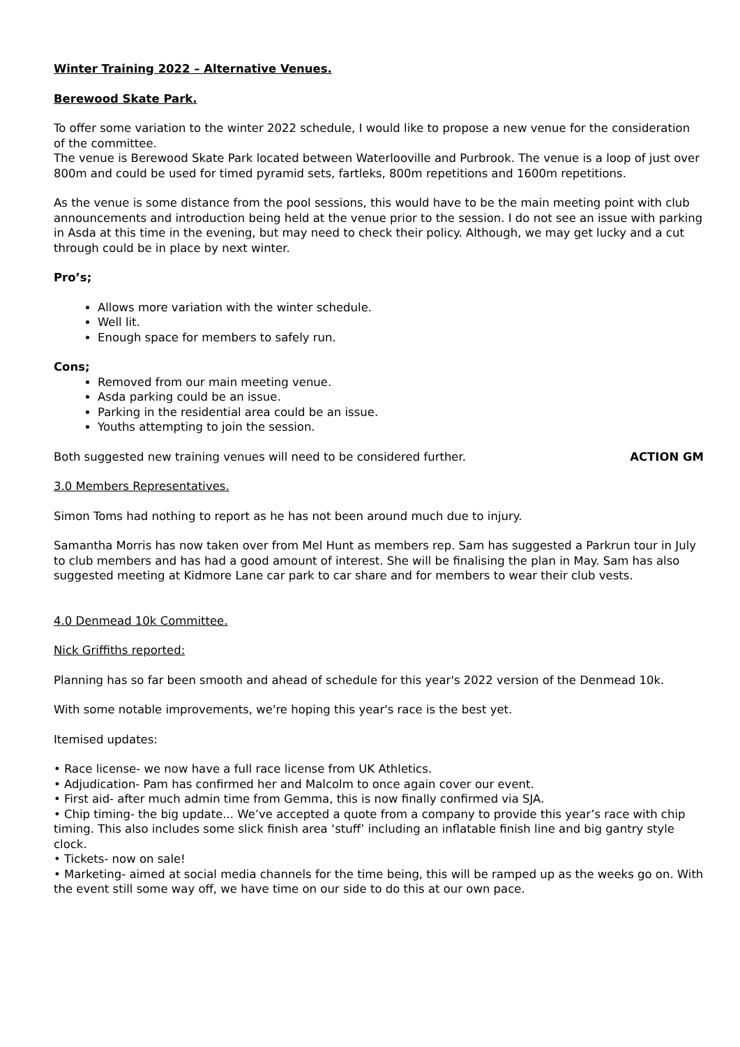Winter Training 2022 – Alternative Venues.
Berewood Skate Park.
To offer some variation to the winter 2022 schedule, I would like to propose a new venue for the consideration of the committee.
The venue is Berewood Skate Park located between Waterlooville and Purbrook. The venue is a loop of just over 800m and could be used for timed pyramid sets, fartleks, 800m repetitions and 1600m repetitions.
As the venue is some distance from the pool sessions, this would have to be the main meeting point with club announcements and introduction being held at the venue prior to the session. I do not see an issue with parking in Asda at this time in the evening, but may need to check their policy. Although, we may get lucky and a cut through could be in place by next winter.
Pro’s;
Allows more variation with the winter schedule.
Well lit.
Enough space for members to safely run.
Cons;
Removed from our main meeting venue.
Asda parking could be an issue.
Parking in the residential area could be an issue.
Youths attempting to join the session.
Both suggested new training venues will need to be considered further. ACTION GM
3.0 Members Representatives.
Simon Toms had nothing to report as he has not been around much due to injury.
Samantha Morris has now taken over from Mel Hunt as members rep. Sam has suggested a Parkrun tour in July to club members and has had a good amount of interest. She will be finalising the plan in May. Sam has also suggested meeting at Kidmore Lane car park to car share and for members to wear their club vests.
4.0 Denmead 10k Committee.
Nick Griffiths reported:
Planning has so far been smooth and ahead of schedule for this year's 2022 version of the Denmead 10k.
With some notable improvements, we're hoping this year's race is the best yet.
Itemised updates:
• Race license- we now have a full race license from UK Athletics.
• Adjudication- Pam has confirmed her and Malcolm to once again cover our event.
• First aid- after much admin time from Gemma, this is now finally confirmed via SJA.
• Chip timing- the big update... We’ve accepted a quote from a company to provide this year’s race with chip timing. This also includes some slick finish area ‘stuff’ including an inflatable finish line and big gantry style clock.
• Tickets- now on sale!
• Marketing- aimed at social media channels for the time being, this will be ramped up as the weeks go on. With the event still some way off, we have time on our side to do this at our own pace.